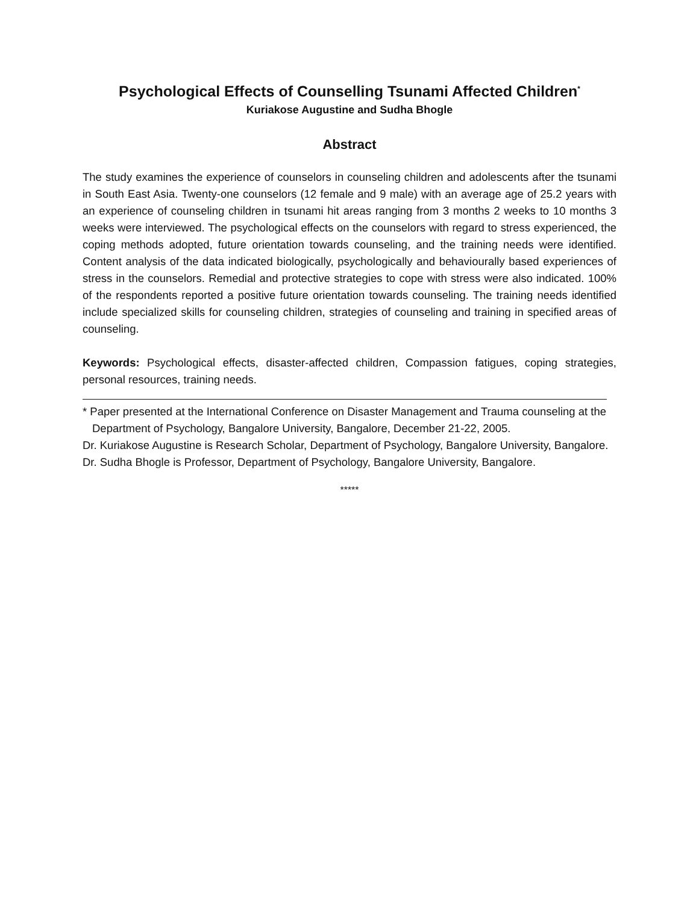Psychological Effects of Counselling Tsunami Affected Children<sup>*</sup>
Kuriakose Augustine and Sudha Bhogle
Abstract
The study examines the experience of counselors in counseling children and adolescents after the tsunami in South East Asia. Twenty-one counselors (12 female and 9 male) with an average age of 25.2 years with an experience of counseling children in tsunami hit areas ranging from 3 months 2 weeks to 10 months 3 weeks were interviewed. The psychological effects on the counselors with regard to stress experienced, the coping methods adopted, future orientation towards counseling, and the training needs were identified. Content analysis of the data indicated biologically, psychologically and behaviourally based experiences of stress in the counselors. Remedial and protective strategies to cope with stress were also indicated. 100% of the respondents reported a positive future orientation towards counseling. The training needs identified include specialized skills for counseling children, strategies of counseling and training in specified areas of counseling.
Keywords: Psychological effects, disaster-affected children, Compassion fatigues, coping strategies, personal resources, training needs.
* Paper presented at the International Conference on Disaster Management and Trauma counseling at the Department of Psychology, Bangalore University, Bangalore, December 21-22, 2005.
Dr. Kuriakose Augustine is Research Scholar, Department of Psychology, Bangalore University, Bangalore.
Dr. Sudha Bhogle is Professor, Department of Psychology, Bangalore University, Bangalore.
*****